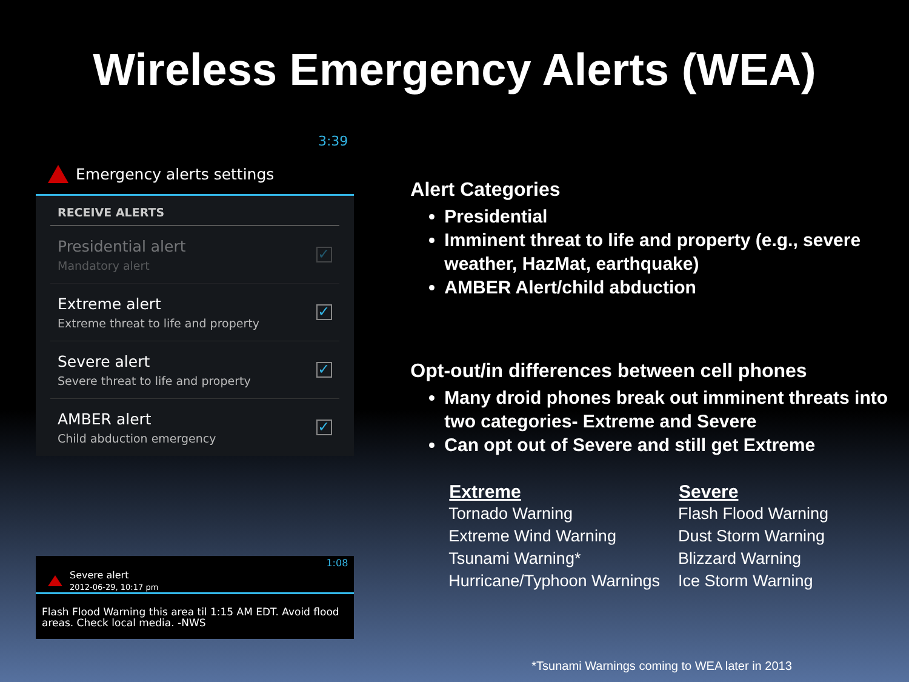Wireless Emergency Alerts (WEA)
3:39
Emergency alerts settings
RECEIVE ALERTS
Presidential alert
Mandatory alert
✓
Extreme alert
Extreme threat to life and property
✓
Severe alert
Severe threat to life and property
✓
AMBER alert
Child abduction emergency
✓
1:08
Severe alert
2012-06-29, 10:17 pm
Flash Flood Warning this area til 1:15 AM EDT. Avoid flood areas. Check local media. -NWS
Alert Categories
Presidential
Imminent threat to life and property (e.g., severe weather, HazMat, earthquake)
AMBER Alert/child abduction
Opt-out/in differences between cell phones
Many droid phones break out imminent threats into two categories- Extreme and Severe
Can opt out of Severe and still get Extreme
| Extreme | Severe |
| --- | --- |
| Tornado Warning | Flash Flood Warning |
| Extreme Wind Warning | Dust Storm Warning |
| Tsunami Warning* | Blizzard Warning |
| Hurricane/Typhoon Warnings | Ice Storm Warning |
*Tsunami Warnings coming to WEA later in 2013